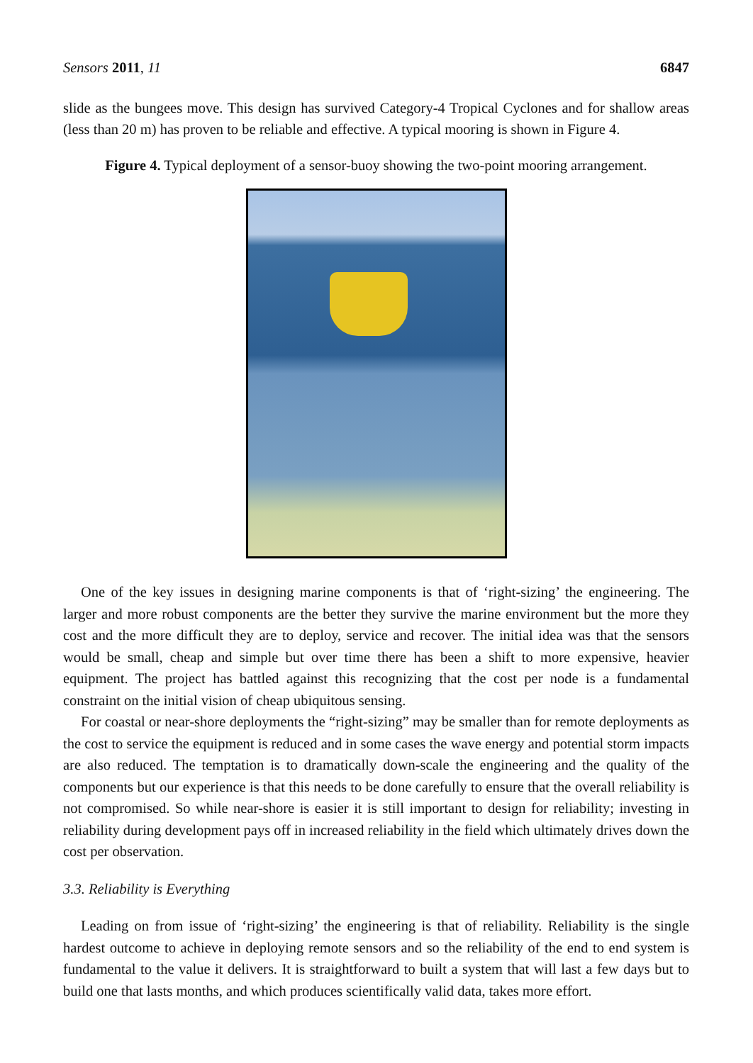Sensors 2011, 11 6847
slide as the bungees move. This design has survived Category-4 Tropical Cyclones and for shallow areas (less than 20 m) has proven to be reliable and effective. A typical mooring is shown in Figure 4.
Figure 4. Typical deployment of a sensor-buoy showing the two-point mooring arrangement.
One of the key issues in designing marine components is that of ‘right-sizing’ the engineering. The larger and more robust components are the better they survive the marine environment but the more they cost and the more difficult they are to deploy, service and recover. The initial idea was that the sensors would be small, cheap and simple but over time there has been a shift to more expensive, heavier equipment. The project has battled against this recognizing that the cost per node is a fundamental constraint on the initial vision of cheap ubiquitous sensing.
For coastal or near-shore deployments the “right-sizing” may be smaller than for remote deployments as the cost to service the equipment is reduced and in some cases the wave energy and potential storm impacts are also reduced. The temptation is to dramatically down-scale the engineering and the quality of the components but our experience is that this needs to be done carefully to ensure that the overall reliability is not compromised. So while near-shore is easier it is still important to design for reliability; investing in reliability during development pays off in increased reliability in the field which ultimately drives down the cost per observation.
3.3. Reliability is Everything
Leading on from issue of ‘right-sizing’ the engineering is that of reliability. Reliability is the single hardest outcome to achieve in deploying remote sensors and so the reliability of the end to end system is fundamental to the value it delivers. It is straightforward to built a system that will last a few days but to build one that lasts months, and which produces scientifically valid data, takes more effort.